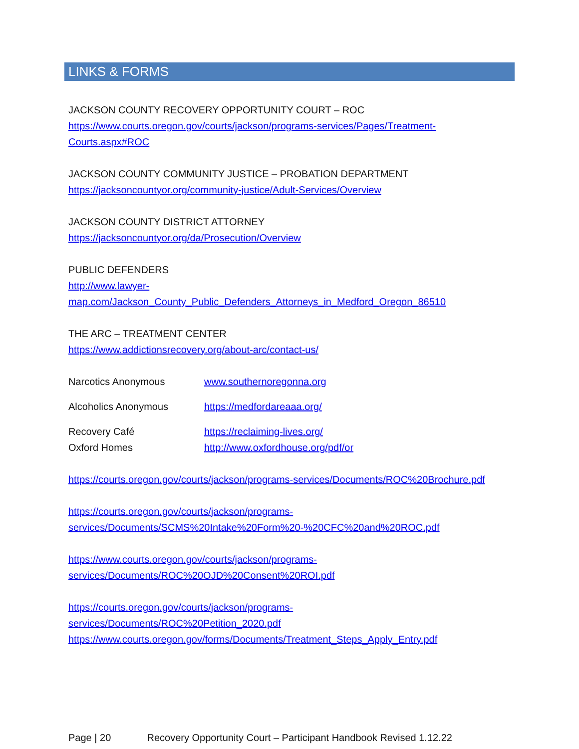LINKS & FORMS
JACKSON COUNTY RECOVERY OPPORTUNITY COURT – ROC
https://www.courts.oregon.gov/courts/jackson/programs-services/Pages/Treatment-
Courts.aspx#ROC
JACKSON COUNTY COMMUNITY JUSTICE – PROBATION DEPARTMENT
https://jacksoncountyor.org/community-justice/Adult-Services/Overview
JACKSON COUNTY DISTRICT ATTORNEY
https://jacksoncountyor.org/da/Prosecution/Overview
PUBLIC DEFENDERS
http://www.lawyer-
map.com/Jackson_County_Public_Defenders_Attorneys_in_Medford_Oregon_86510
THE ARC – TREATMENT CENTER
https://www.addictionsrecovery.org/about-arc/contact-us/
Narcotics Anonymous www.southernoregonna.org
Alcoholics Anonymous https://medfordareaaa.org/
Recovery Café https://reclaiming-lives.org/
Oxford Homes http://www.oxfordhouse.org/pdf/or
https://courts.oregon.gov/courts/jackson/programs-services/Documents/ROC%20Brochure.pdf
https://courts.oregon.gov/courts/jackson/programs-
services/Documents/SCMS%20Intake%20Form%20-%20CFC%20and%20ROC.pdf
https://www.courts.oregon.gov/courts/jackson/programs-
services/Documents/ROC%20OJD%20Consent%20ROI.pdf
https://courts.oregon.gov/courts/jackson/programs-
services/Documents/ROC%20Petition_2020.pdf
https://www.courts.oregon.gov/forms/Documents/Treatment_Steps_Apply_Entry.pdf
Page | 20 Recovery Opportunity Court – Participant Handbook Revised 1.12.22